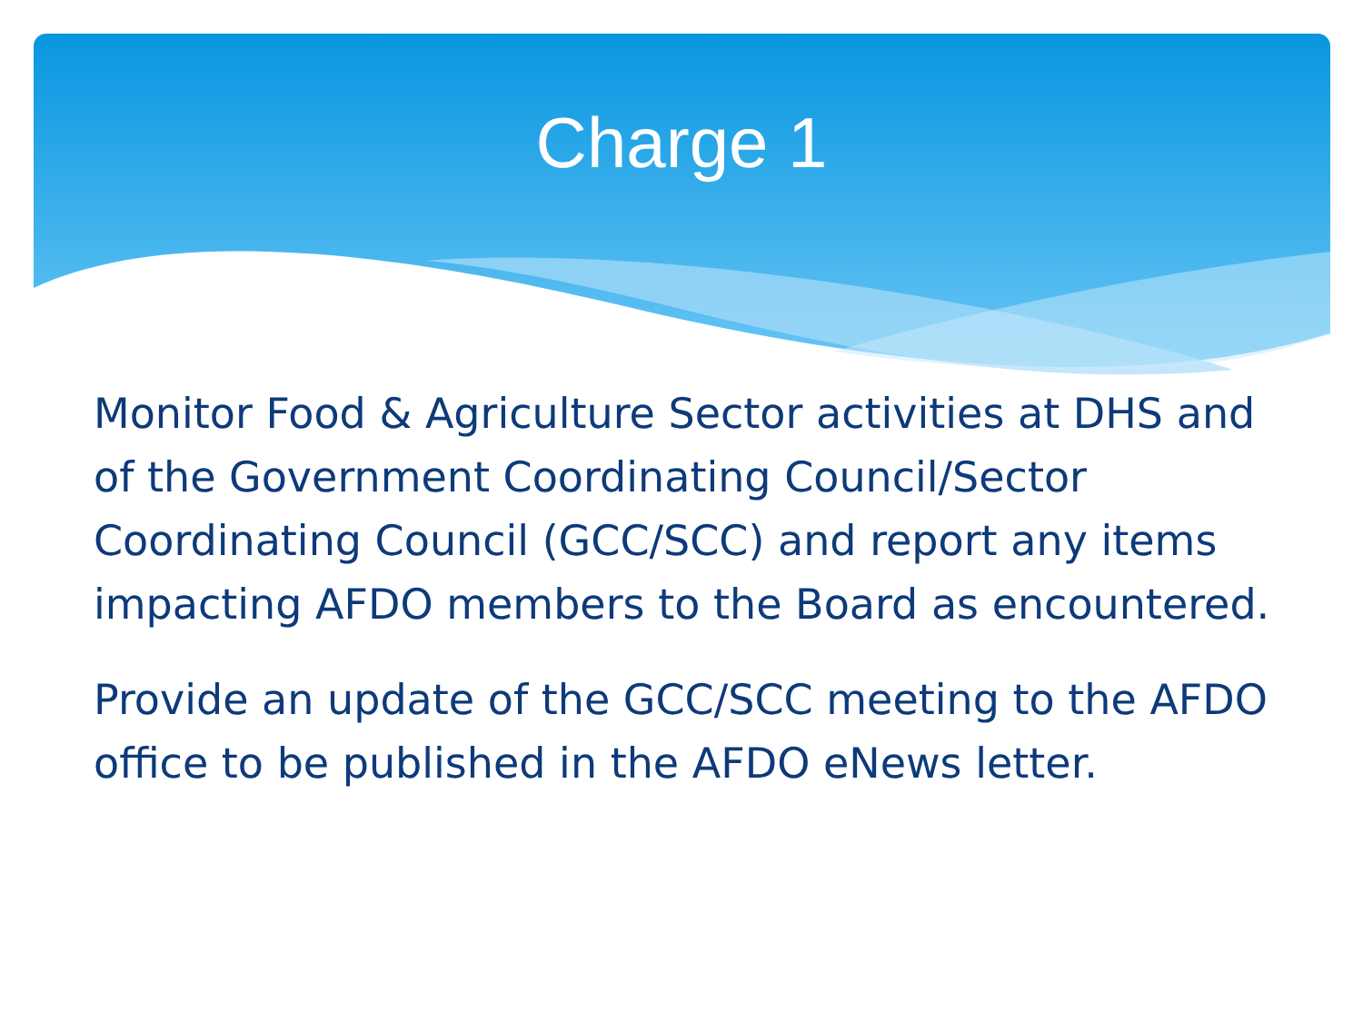Charge 1
Monitor Food & Agriculture Sector activities at DHS and of the Government Coordinating Council/Sector Coordinating Council (GCC/SCC) and report any items impacting AFDO members to the Board as encountered.
Provide an update of the GCC/SCC meeting to the AFDO office to be published in the AFDO eNews letter.